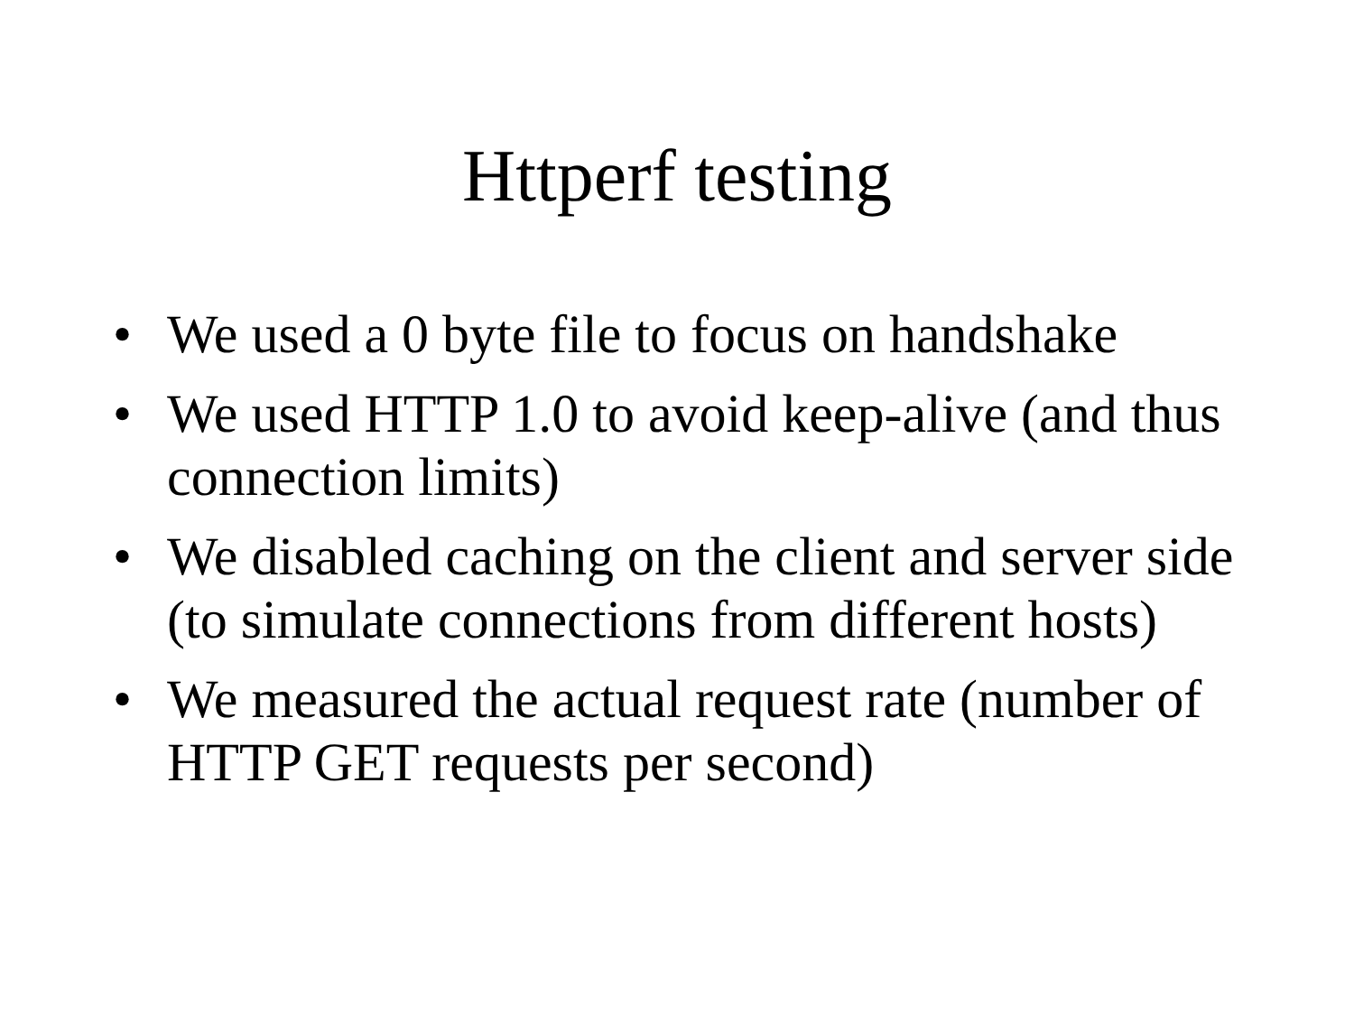Httperf testing
• We used a 0 byte file to focus on handshake
• We used HTTP 1.0 to avoid keep-alive (and thus connection limits)
• We disabled caching on the client and server side (to simulate connections from different hosts)
• We measured the actual request rate (number of HTTP GET requests per second)